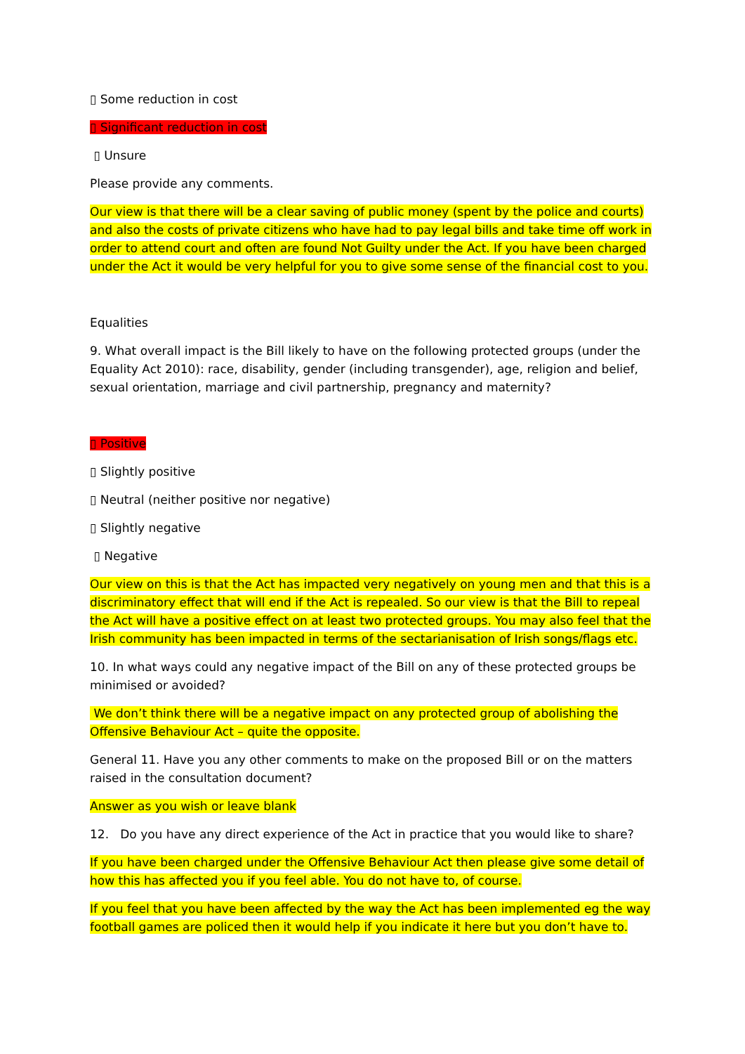▯ Some reduction in cost
▯ Significant reduction in cost
▯ Unsure
Please provide any comments.
Our view is that there will be a clear saving of public money (spent by the police and courts) and also the costs of private citizens who have had to pay legal bills and take time off work in order to attend court and often are found Not Guilty under the Act. If you have been charged under the Act it would be very helpful for you to give some sense of the financial cost to you.
Equalities
9. What overall impact is the Bill likely to have on the following protected groups (under the Equality Act 2010): race, disability, gender (including transgender), age, religion and belief, sexual orientation, marriage and civil partnership, pregnancy and maternity?
▯ Positive
▯ Slightly positive
▯ Neutral (neither positive nor negative)
▯ Slightly negative
▯ Negative
Our view on this is that the Act has impacted very negatively on young men and that this is a discriminatory effect that will end if the Act is repealed. So our view is that the Bill to repeal the Act will have a positive effect on at least two protected groups. You may also feel that the Irish community has been impacted in terms of the sectarianisation of Irish songs/flags etc.
10. In what ways could any negative impact of the Bill on any of these protected groups be minimised or avoided?
We don’t think there will be a negative impact on any protected group of abolishing the Offensive Behaviour Act – quite the opposite.
General 11. Have you any other comments to make on the proposed Bill or on the matters raised in the consultation document?
Answer as you wish or leave blank
12. Do you have any direct experience of the Act in practice that you would like to share?
If you have been charged under the Offensive Behaviour Act then please give some detail of how this has affected you if you feel able. You do not have to, of course.
If you feel that you have been affected by the way the Act has been implemented eg the way football games are policed then it would help if you indicate it here but you don’t have to.